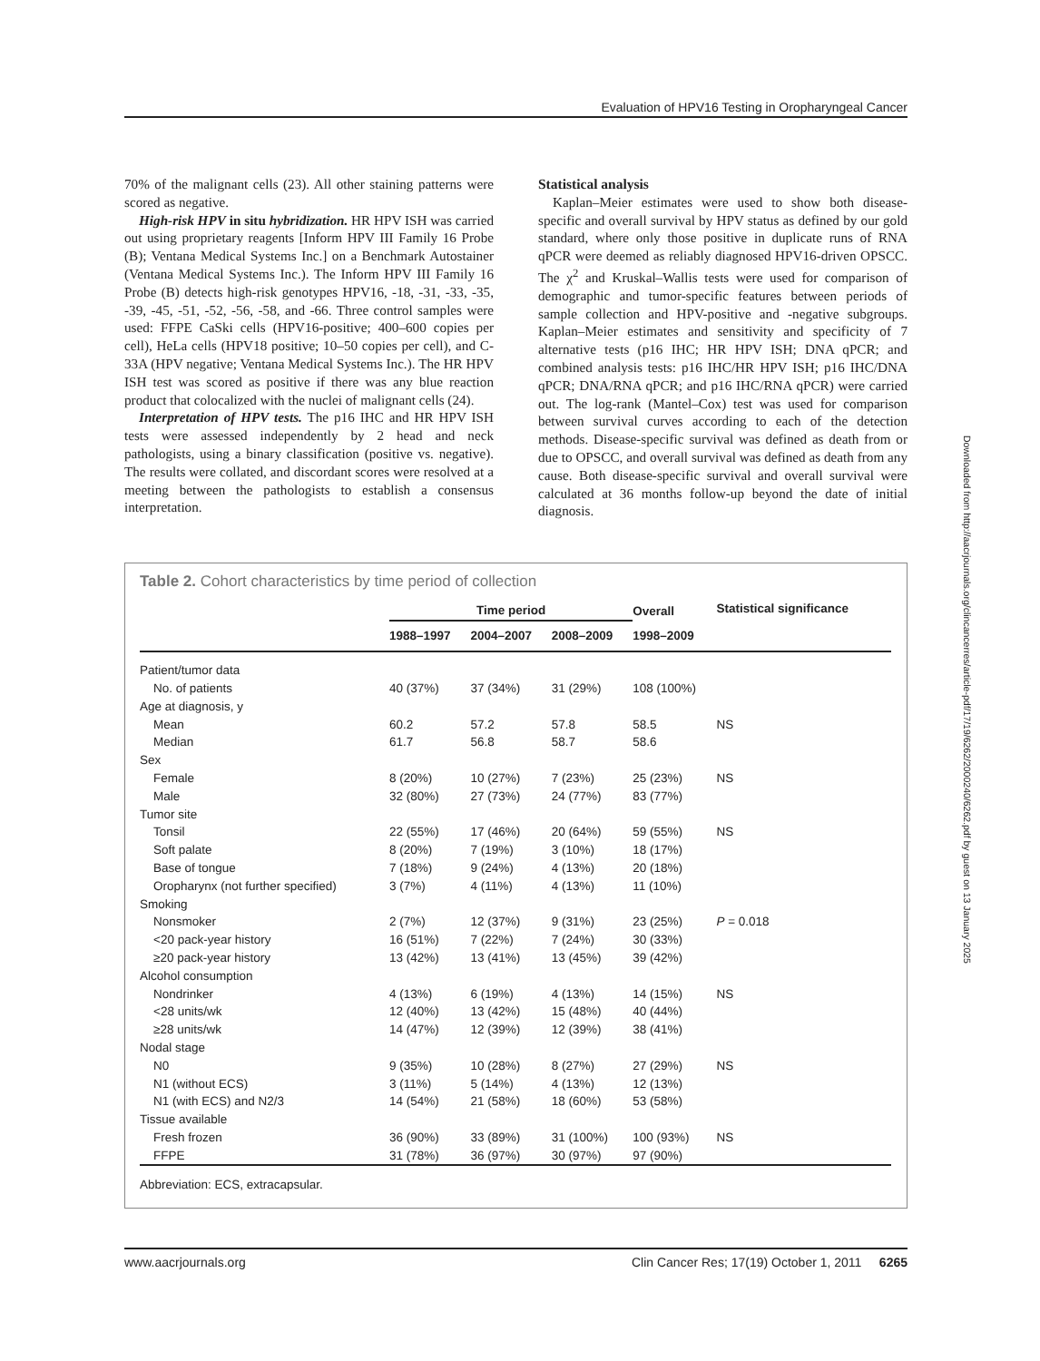Evaluation of HPV16 Testing in Oropharyngeal Cancer
70% of the malignant cells (23). All other staining patterns were scored as negative.
High-risk HPV in situ hybridization. HR HPV ISH was carried out using proprietary reagents [Inform HPV III Family 16 Probe (B); Ventana Medical Systems Inc.] on a Benchmark Autostainer (Ventana Medical Systems Inc.). The Inform HPV III Family 16 Probe (B) detects high-risk genotypes HPV16, -18, -31, -33, -35, -39, -45, -51, -52, -56, -58, and -66. Three control samples were used: FFPE CaSki cells (HPV16-positive; 400–600 copies per cell), HeLa cells (HPV18 positive; 10–50 copies per cell), and C-33A (HPV negative; Ventana Medical Systems Inc.). The HR HPV ISH test was scored as positive if there was any blue reaction product that colocalized with the nuclei of malignant cells (24).
Interpretation of HPV tests. The p16 IHC and HR HPV ISH tests were assessed independently by 2 head and neck pathologists, using a binary classification (positive vs. negative). The results were collated, and discordant scores were resolved at a meeting between the pathologists to establish a consensus interpretation.
Statistical analysis
Kaplan–Meier estimates were used to show both disease-specific and overall survival by HPV status as defined by our gold standard, where only those positive in duplicate runs of RNA qPCR were deemed as reliably diagnosed HPV16-driven OPSCC. The χ<sup>2</sup> and Kruskal–Wallis tests were used for comparison of demographic and tumor-specific features between periods of sample collection and HPV-positive and -negative subgroups. Kaplan–Meier estimates and sensitivity and specificity of 7 alternative tests (p16 IHC; HR HPV ISH; DNA qPCR; and combined analysis tests: p16 IHC/HR HPV ISH; p16 IHC/DNA qPCR; DNA/RNA qPCR; and p16 IHC/RNA qPCR) were carried out. The log-rank (Mantel–Cox) test was used for comparison between survival curves according to each of the detection methods. Disease-specific survival was defined as death from or due to OPSCC, and overall survival was defined as death from any cause. Both disease-specific survival and overall survival were calculated at 36 months follow-up beyond the date of initial diagnosis.
Downloaded from http://aacrjournals.org/clincancerres/article-pdf/17/19/6262/2000240/6262.pdf by guest on 13 January 2025
Table 2. Cohort characteristics by time period of collection
| | Time period | | | Overall | Statistical significance |
| --- | --- | --- | --- | --- | --- |
| | 1988–1997 | 2004–2007 | 2008–2009 | 1998–2009 | |
| Patient/tumor data | | | | | |
| No. of patients | 40 (37%) | 37 (34%) | 31 (29%) | 108 (100%) | |
| Age at diagnosis, y | | | | | |
| Mean | 60.2 | 57.2 | 57.8 | 58.5 | NS |
| Median | 61.7 | 56.8 | 58.7 | 58.6 | |
| Sex | | | | | |
| Female | 8 (20%) | 10 (27%) | 7 (23%) | 25 (23%) | NS |
| Male | 32 (80%) | 27 (73%) | 24 (77%) | 83 (77%) | |
| Tumor site | | | | | |
| Tonsil | 22 (55%) | 17 (46%) | 20 (64%) | 59 (55%) | NS |
| Soft palate | 8 (20%) | 7 (19%) | 3 (10%) | 18 (17%) | |
| Base of tongue | 7 (18%) | 9 (24%) | 4 (13%) | 20 (18%) | |
| Oropharynx (not further specified) | 3 (7%) | 4 (11%) | 4 (13%) | 11 (10%) | |
| Smoking | | | | | |
| Nonsmoker | 2 (7%) | 12 (37%) | 9 (31%) | 23 (25%) | P = 0.018 |
| <20 pack-year history | 16 (51%) | 7 (22%) | 7 (24%) | 30 (33%) | |
| ≥20 pack-year history | 13 (42%) | 13 (41%) | 13 (45%) | 39 (42%) | |
| Alcohol consumption | | | | | |
| Nondrinker | 4 (13%) | 6 (19%) | 4 (13%) | 14 (15%) | NS |
| <28 units/wk | 12 (40%) | 13 (42%) | 15 (48%) | 40 (44%) | |
| ≥28 units/wk | 14 (47%) | 12 (39%) | 12 (39%) | 38 (41%) | |
| Nodal stage | | | | | |
| N0 | 9 (35%) | 10 (28%) | 8 (27%) | 27 (29%) | NS |
| N1 (without ECS) | 3 (11%) | 5 (14%) | 4 (13%) | 12 (13%) | |
| N1 (with ECS) and N2/3 | 14 (54%) | 21 (58%) | 18 (60%) | 53 (58%) | |
| Tissue available | | | | | |
| Fresh frozen | 36 (90%) | 33 (89%) | 31 (100%) | 100 (93%) | NS |
| FFPE | 31 (78%) | 36 (97%) | 30 (97%) | 97 (90%) | |
| Abbreviation: ECS, extracapsular. | | | | | |
www.aacrjournals.org Clin Cancer Res; 17(19) October 1, 2011 6265